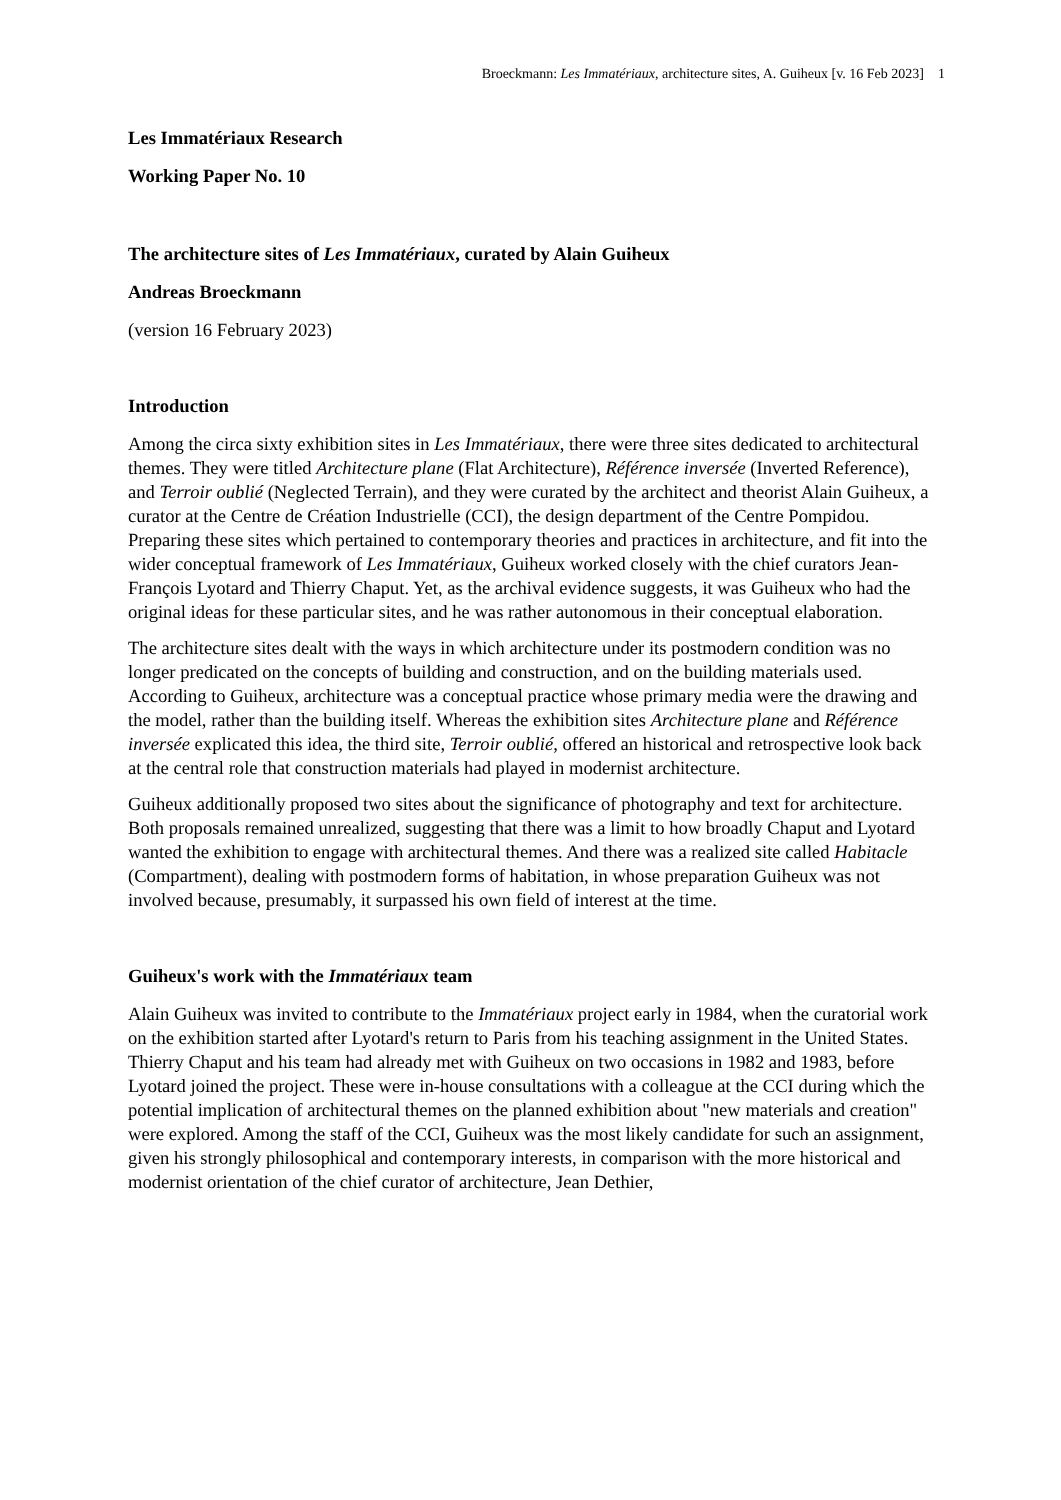Broeckmann: Les Immatériaux, architecture sites, A. Guiheux [v. 16 Feb 2023] 1
Les Immatériaux Research
Working Paper No. 10
The architecture sites of Les Immatériaux, curated by Alain Guiheux
Andreas Broeckmann
(version 16 February 2023)
Introduction
Among the circa sixty exhibition sites in Les Immatériaux, there were three sites dedicated to architectural themes. They were titled Architecture plane (Flat Architecture), Référence inversée (Inverted Reference), and Terroir oublié (Neglected Terrain), and they were curated by the architect and theorist Alain Guiheux, a curator at the Centre de Création Industrielle (CCI), the design department of the Centre Pompidou. Preparing these sites which pertained to contemporary theories and practices in architecture, and fit into the wider conceptual framework of Les Immatériaux, Guiheux worked closely with the chief curators Jean-François Lyotard and Thierry Chaput. Yet, as the archival evidence suggests, it was Guiheux who had the original ideas for these particular sites, and he was rather autonomous in their conceptual elaboration.
The architecture sites dealt with the ways in which architecture under its postmodern condition was no longer predicated on the concepts of building and construction, and on the building materials used. According to Guiheux, architecture was a conceptual practice whose primary media were the drawing and the model, rather than the building itself. Whereas the exhibition sites Architecture plane and Référence inversée explicated this idea, the third site, Terroir oublié, offered an historical and retrospective look back at the central role that construction materials had played in modernist architecture.
Guiheux additionally proposed two sites about the significance of photography and text for architecture. Both proposals remained unrealized, suggesting that there was a limit to how broadly Chaput and Lyotard wanted the exhibition to engage with architectural themes. And there was a realized site called Habitacle (Compartment), dealing with postmodern forms of habitation, in whose preparation Guiheux was not involved because, presumably, it surpassed his own field of interest at the time.
Guiheux's work with the Immatériaux team
Alain Guiheux was invited to contribute to the Immatériaux project early in 1984, when the curatorial work on the exhibition started after Lyotard's return to Paris from his teaching assignment in the United States. Thierry Chaput and his team had already met with Guiheux on two occasions in 1982 and 1983, before Lyotard joined the project. These were in-house consultations with a colleague at the CCI during which the potential implication of architectural themes on the planned exhibition about "new materials and creation" were explored. Among the staff of the CCI, Guiheux was the most likely candidate for such an assignment, given his strongly philosophical and contemporary interests, in comparison with the more historical and modernist orientation of the chief curator of architecture, Jean Dethier,